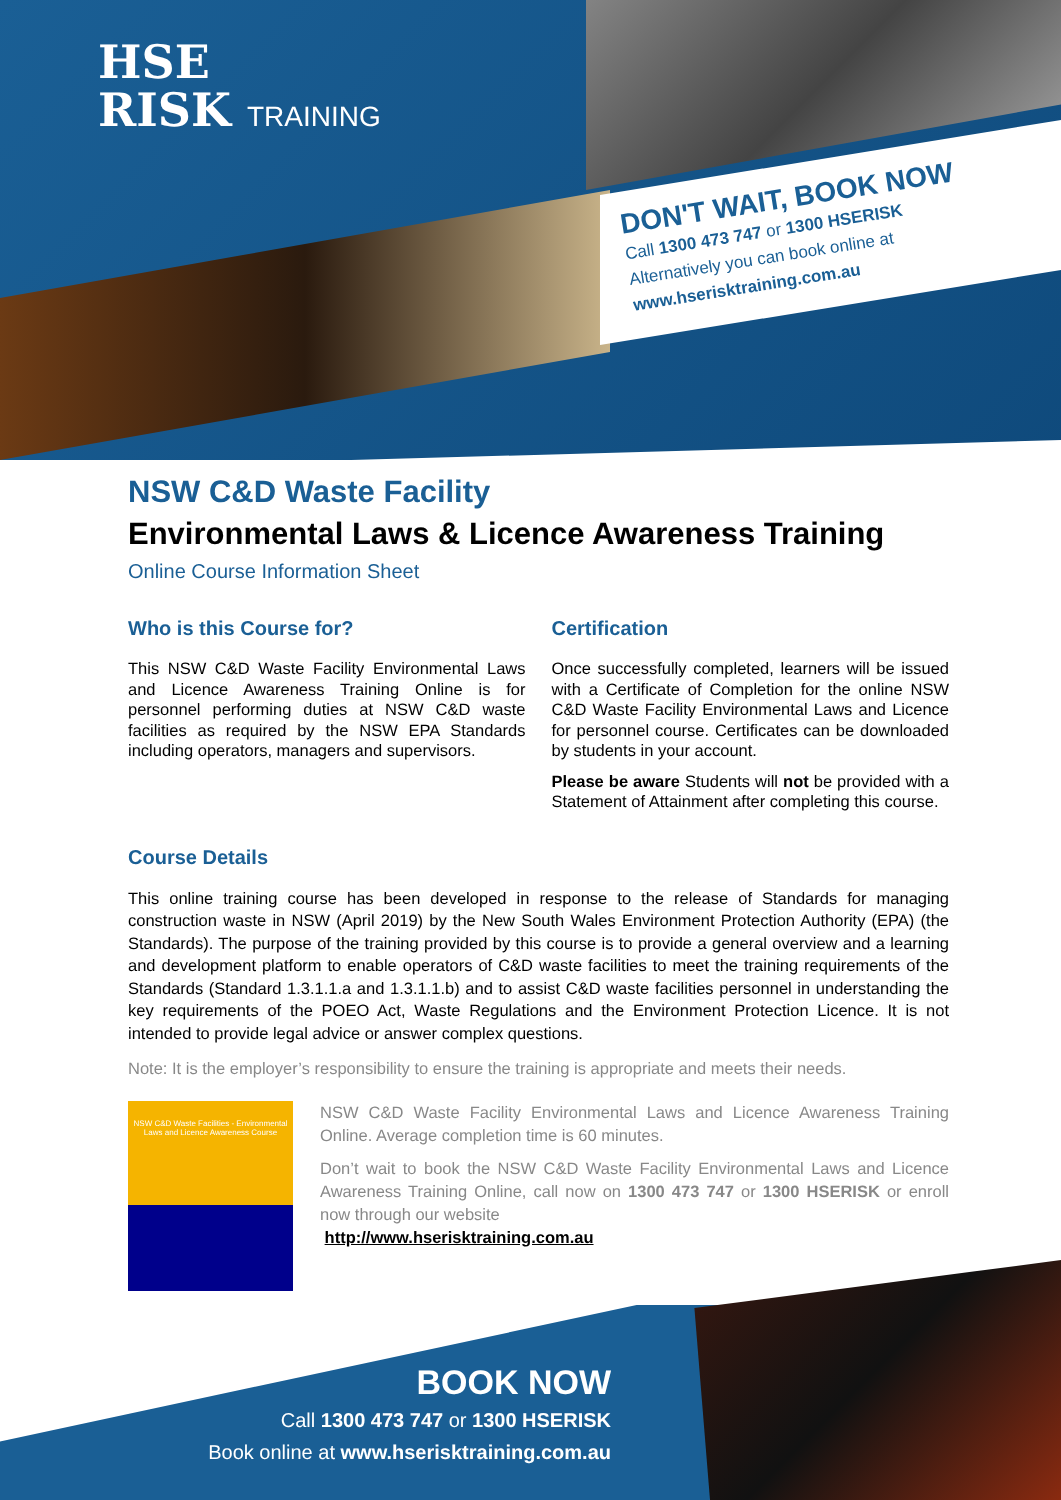HSE
RISK TRAINING
DON'T WAIT, BOOK NOW
Call 1300 473 747 or 1300 HSERISK
Alternatively you can book online at
www.hserisktraining.com.au
NSW C&D Waste Facility
Environmental Laws & Licence Awareness Training
Online Course Information Sheet
Who is this Course for?
This NSW C&D Waste Facility Environmental Laws and Licence Awareness Training Online is for personnel performing duties at NSW C&D waste facilities as required by the NSW EPA Standards including operators, managers and supervisors.
Certification
Once successfully completed, learners will be issued with a Certificate of Completion for the online NSW C&D Waste Facility Environmental Laws and Licence for personnel course. Certificates can be downloaded by students in your account.
Please be aware Students will not be provided with a Statement of Attainment after completing this course.
Course Details
This online training course has been developed in response to the release of Standards for managing construction waste in NSW (April 2019) by the New South Wales Environment Protection Authority (EPA) (the Standards). The purpose of the training provided by this course is to provide a general overview and a learning and development platform to enable operators of C&D waste facilities to meet the training requirements of the Standards (Standard 1.3.1.1.a and 1.3.1.1.b) and to assist C&D waste facilities personnel in understanding the key requirements of the POEO Act, Waste Regulations and the Environment Protection Licence. It is not intended to provide legal advice or answer complex questions.
Note: It is the employer’s responsibility to ensure the training is appropriate and meets their needs.
NSW C&D Waste Facilities - Environmental Laws and Licence Awareness Course
NSW C&D Waste Facility Environmental Laws and Licence Awareness Training Online. Average completion time is 60 minutes.
Don’t wait to book the NSW C&D Waste Facility Environmental Laws and Licence Awareness Training Online, call now on 1300 473 747 or 1300 HSERISK or enroll now through our website
http://www.hserisktraining.com.au
BOOK NOW
Call 1300 473 747 or 1300 HSERISK
Book online at www.hserisktraining.com.au